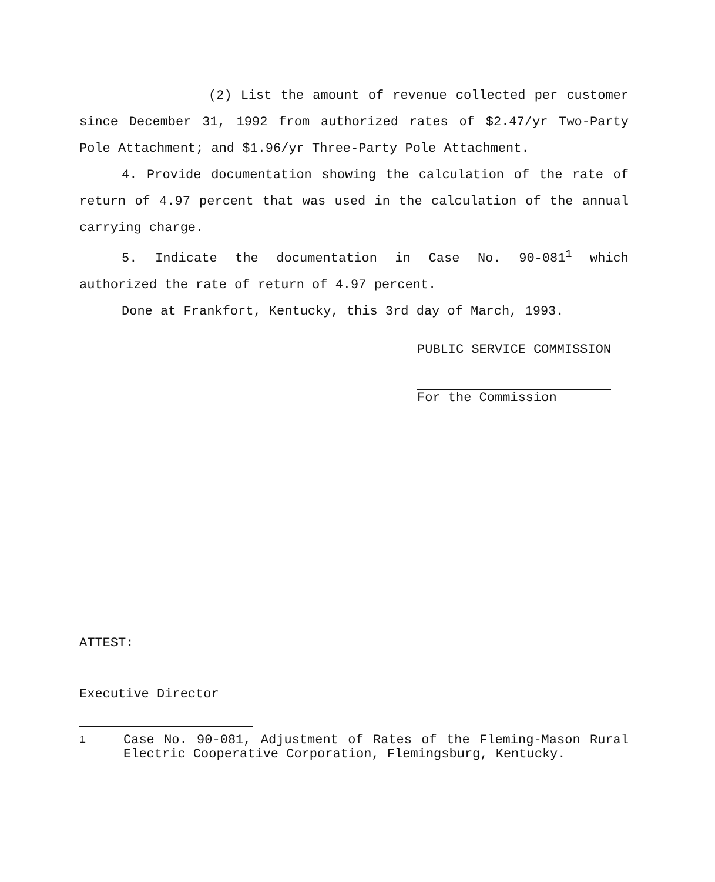(2) List the amount of revenue collected per customer since December 31, 1992 from authorized rates of $2.47/yr Two-Party Pole Attachment; and $1.96/yr Three-Party Pole Attachment.
4. Provide documentation showing the calculation of the rate of return of 4.97 percent that was used in the calculation of the annual carrying charge.
5. Indicate the documentation in Case No. 90-081<sup>1</sup> which authorized the rate of return of 4.97 percent.
Done at Frankfort, Kentucky, this 3rd day of March, 1993.
PUBLIC SERVICE COMMISSION
For the Commission
ATTEST:
Executive Director
<sup>1</sup> Case No. 90-081, Adjustment of Rates of the Fleming-Mason Rural Electric Cooperative Corporation, Flemingsburg, Kentucky.